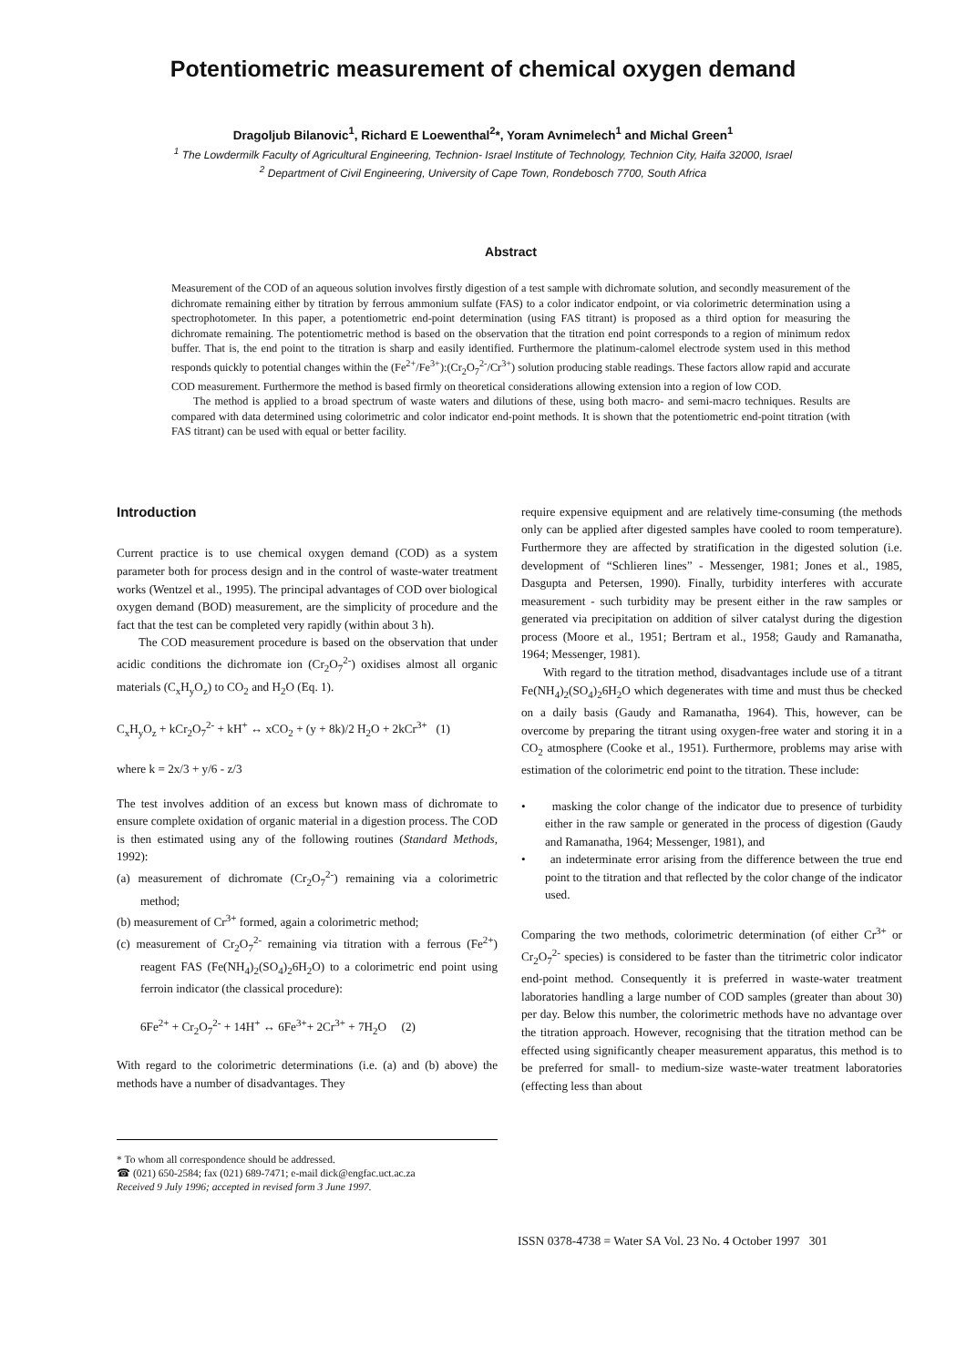Potentiometric measurement of chemical oxygen demand
Dragoljub Bilanovic<sup>1</sup>, Richard E Loewenthal<sup>2</sup>*, Yoram Avnimelech<sup>1</sup> and Michal Green<sup>1</sup>
<sup>1</sup> The Lowdermilk Faculty of Agricultural Engineering, Technion- Israel Institute of Technology, Technion City, Haifa 32000, Israel
<sup>2</sup> Department of Civil Engineering, University of Cape Town, Rondebosch 7700, South Africa
Abstract
Measurement of the COD of an aqueous solution involves firstly digestion of a test sample with dichromate solution, and secondly measurement of the dichromate remaining either by titration by ferrous ammonium sulfate (FAS) to a color indicator endpoint, or via colorimetric determination using a spectrophotometer. In this paper, a potentiometric end-point determination (using FAS titrant) is proposed as a third option for measuring the dichromate remaining. The potentiometric method is based on the observation that the titration end point corresponds to a region of minimum redox buffer. That is, the end point to the titration is sharp and easily identified. Furthermore the platinum-calomel electrode system used in this method responds quickly to potential changes within the (Fe<sup>2+</sup>/Fe<sup>3+</sup>):(Cr<sub>2</sub>O<sub>7</sub><sup>2-</sup>/Cr<sup>3+</sup>) solution producing stable readings. These factors allow rapid and accurate COD measurement. Furthermore the method is based firmly on theoretical considerations allowing extension into a region of low COD.
The method is applied to a broad spectrum of waste waters and dilutions of these, using both macro- and semi-macro techniques. Results are compared with data determined using colorimetric and color indicator end-point methods. It is shown that the potentiometric end-point titration (with FAS titrant) can be used with equal or better facility.
Introduction
Current practice is to use chemical oxygen demand (COD) as a system parameter both for process design and in the control of waste-water treatment works (Wentzel et al., 1995). The principal advantages of COD over biological oxygen demand (BOD) measurement, are the simplicity of procedure and the fact that the test can be completed very rapidly (within about 3 h).
The COD measurement procedure is based on the observation that under acidic conditions the dichromate ion (Cr<sub>2</sub>O<sub>7</sub><sup>2-</sup>) oxidises almost all organic materials (C<sub>x</sub>H<sub>y</sub>O<sub>z</sub>) to CO<sub>2</sub> and H<sub>2</sub>O (Eq. 1).
C<sub>x</sub>H<sub>y</sub>O<sub>z</sub> + kCr<sub>2</sub>O<sub>7</sub><sup>2-</sup> + kH<sup>+</sup> ↔ xCO<sub>2</sub> + (y + 8k)/2 H<sub>2</sub>O + 2kCr<sup>3+</sup> (1)
where k = 2x/3 + y/6 - z/3
The test involves addition of an excess but known mass of dichromate to ensure complete oxidation of organic material in a digestion process. The COD is then estimated using any of the following routines (Standard Methods, 1992):
(a) measurement of dichromate (Cr<sub>2</sub>O<sub>7</sub><sup>2-</sup>) remaining via a colorimetric method;
(b) measurement of Cr<sup>3+</sup> formed, again a colorimetric method;
(c) measurement of Cr<sub>2</sub>O<sub>7</sub><sup>2-</sup> remaining via titration with a ferrous (Fe<sup>2+</sup>) reagent FAS (Fe(NH<sub>4</sub>)<sub>2</sub>(SO<sub>4</sub>)<sub>2</sub>6H<sub>2</sub>O) to a colorimetric end point using ferroin indicator (the classical procedure):
6Fe<sup>2+</sup> + Cr<sub>2</sub>O<sub>7</sub><sup>2-</sup> + 14H<sup>+</sup> ↔ 6Fe<sup>3+</sup>+ 2Cr<sup>3+</sup> + 7H<sub>2</sub>O (2)
With regard to the colorimetric determinations (i.e. (a) and (b) above) the methods have a number of disadvantages. They
* To whom all correspondence should be addressed.
☎ (021) 650-2584; fax (021) 689-7471; e-mail dick@engfac.uct.ac.za
Received 9 July 1996; accepted in revised form 3 June 1997.
require expensive equipment and are relatively time-consuming (the methods only can be applied after digested samples have cooled to room temperature). Furthermore they are affected by stratification in the digested solution (i.e. development of “Schlieren lines” - Messenger, 1981; Jones et al., 1985, Dasgupta and Petersen, 1990). Finally, turbidity interferes with accurate measurement - such turbidity may be present either in the raw samples or generated via precipitation on addition of silver catalyst during the digestion process (Moore et al., 1951; Bertram et al., 1958; Gaudy and Ramanatha, 1964; Messenger, 1981).
With regard to the titration method, disadvantages include use of a titrant Fe(NH<sub>4</sub>)<sub>2</sub>(SO<sub>4</sub>)<sub>2</sub>6H<sub>2</sub>O which degenerates with time and must thus be checked on a daily basis (Gaudy and Ramanatha, 1964). This, however, can be overcome by preparing the titrant using oxygen-free water and storing it in a CO<sub>2</sub> atmosphere (Cooke et al., 1951). Furthermore, problems may arise with estimation of the colorimetric end point to the titration. These include:
• masking the color change of the indicator due to presence of turbidity either in the raw sample or generated in the process of digestion (Gaudy and Ramanatha, 1964; Messenger, 1981), and
• an indeterminate error arising from the difference between the true end point to the titration and that reflected by the color change of the indicator used.
Comparing the two methods, colorimetric determination (of either Cr<sup>3+</sup> or Cr<sub>2</sub>O<sub>7</sub><sup>2-</sup> species) is considered to be faster than the titrimetric color indicator end-point method. Consequently it is preferred in waste-water treatment laboratories handling a large number of COD samples (greater than about 30) per day. Below this number, the colorimetric methods have no advantage over the titration approach. However, recognising that the titration method can be effected using significantly cheaper measurement apparatus, this method is to be preferred for small- to medium-size waste-water treatment laboratories (effecting less than about
ISSN 0378-4738 = Water SA Vol. 23 No. 4 October 1997 301